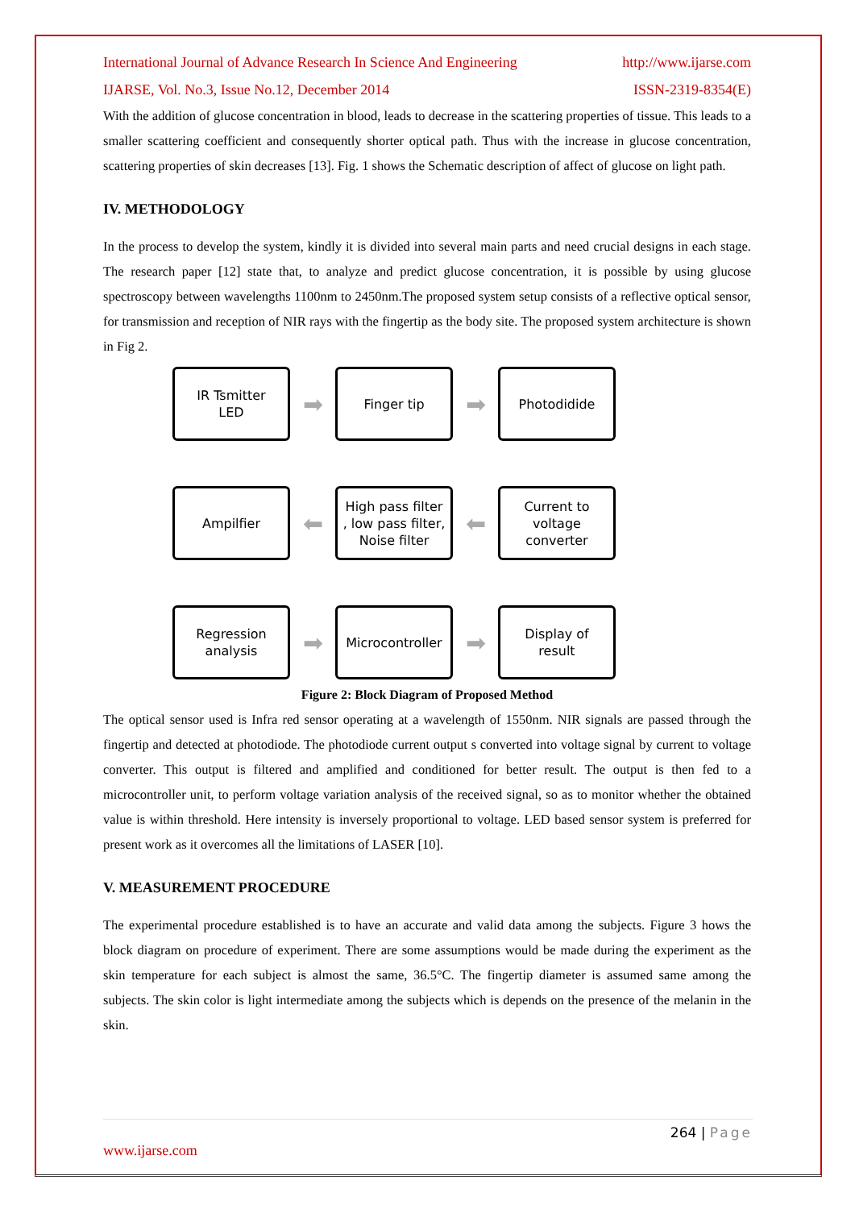International Journal of Advance Research In Science And Engineering http://www.ijarse.com
IJARSE, Vol. No.3, Issue No.12, December 2014 ISSN-2319-8354(E)
With the addition of glucose concentration in blood, leads to decrease in the scattering properties of tissue. This leads to a smaller scattering coefficient and consequently shorter optical path. Thus with the increase in glucose concentration, scattering properties of skin decreases [13]. Fig. 1 shows the Schematic description of affect of glucose on light path.
IV. METHODOLOGY
In the process to develop the system, kindly it is divided into several main parts and need crucial designs in each stage. The research paper [12] state that, to analyze and predict glucose concentration, it is possible by using glucose spectroscopy between wavelengths 1100nm to 2450nm.The proposed system setup consists of a reflective optical sensor, for transmission and reception of NIR rays with the fingertip as the body site. The proposed system architecture is shown in Fig 2.
IR Tsmitter
LED
➡
Finger tip
➡
Photodidide
Ampilfier
⬅
High pass filter
, low pass filter,
Noise filter
⬅
Current to
voltage
converter
Regression
analysis
➡
Microcontroller
➡
Display of
result
Figure 2: Block Diagram of Proposed Method
The optical sensor used is Infra red sensor operating at a wavelength of 1550nm. NIR signals are passed through the fingertip and detected at photodiode. The photodiode current output s converted into voltage signal by current to voltage converter. This output is filtered and amplified and conditioned for better result. The output is then fed to a microcontroller unit, to perform voltage variation analysis of the received signal, so as to monitor whether the obtained value is within threshold. Here intensity is inversely proportional to voltage. LED based sensor system is preferred for present work as it overcomes all the limitations of LASER [10].
V. MEASUREMENT PROCEDURE
The experimental procedure established is to have an accurate and valid data among the subjects. Figure 3 hows the block diagram on procedure of experiment. There are some assumptions would be made during the experiment as the skin temperature for each subject is almost the same, 36.5°C. The fingertip diameter is assumed same among the subjects. The skin color is light intermediate among the subjects which is depends on the presence of the melanin in the skin.
264 | Page
www.ijarse.com